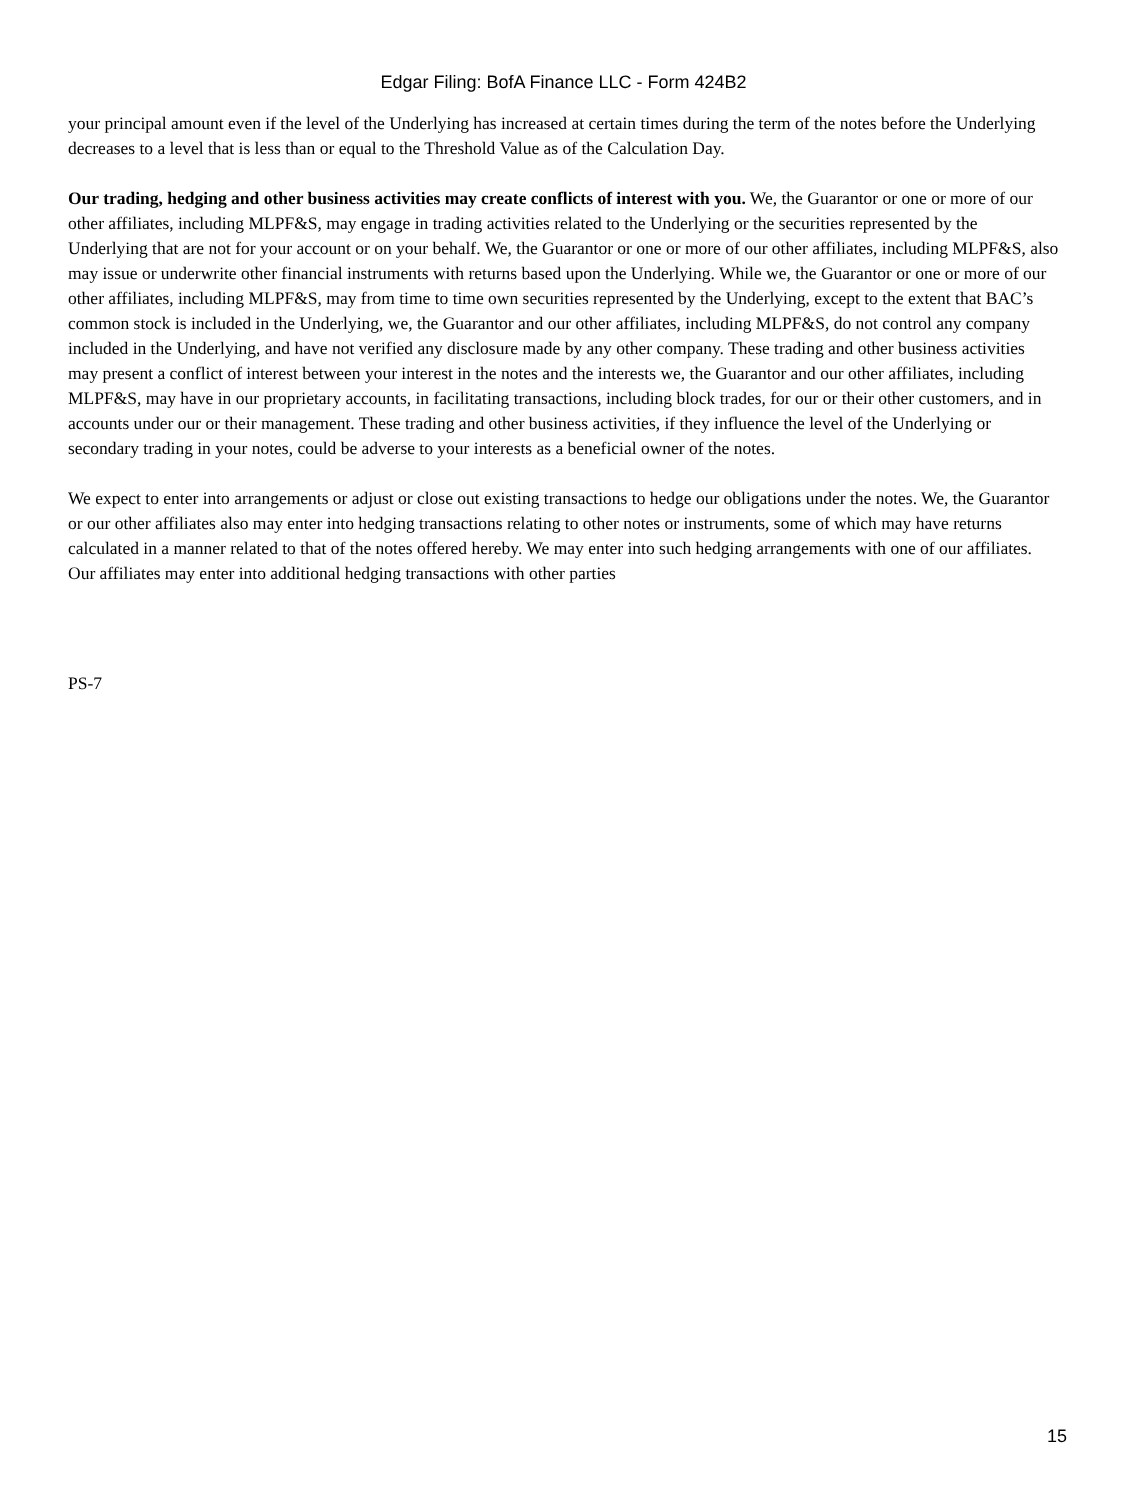Edgar Filing: BofA Finance LLC - Form 424B2
your principal amount even if the level of the Underlying has increased at certain times during the term of the notes before the Underlying decreases to a level that is less than or equal to the Threshold Value as of the Calculation Day.
Our trading, hedging and other business activities may create conflicts of interest with you. We, the Guarantor or one or more of our other affiliates, including MLPF&S, may engage in trading activities related to the Underlying or the securities represented by the Underlying that are not for your account or on your behalf. We, the Guarantor or one or more of our other affiliates, including MLPF&S, also may issue or underwrite other financial instruments with returns based upon the Underlying. While we, the Guarantor or one or more of our other affiliates, including MLPF&S, may from time to time own securities represented by the Underlying, except to the extent that BAC’s common stock is included in the Underlying, we, the Guarantor and our other affiliates, including MLPF&S, do not control any company included in the Underlying, and have not verified any disclosure made by any other company. These trading and other business activities may present a conflict of interest between your interest in the notes and the interests we, the Guarantor and our other affiliates, including MLPF&S, may have in our proprietary accounts, in facilitating transactions, including block trades, for our or their other customers, and in accounts under our or their management. These trading and other business activities, if they influence the level of the Underlying or secondary trading in your notes, could be adverse to your interests as a beneficial owner of the notes.
We expect to enter into arrangements or adjust or close out existing transactions to hedge our obligations under the notes. We, the Guarantor or our other affiliates also may enter into hedging transactions relating to other notes or instruments, some of which may have returns calculated in a manner related to that of the notes offered hereby. We may enter into such hedging arrangements with one of our affiliates. Our affiliates may enter into additional hedging transactions with other parties
PS-7
15